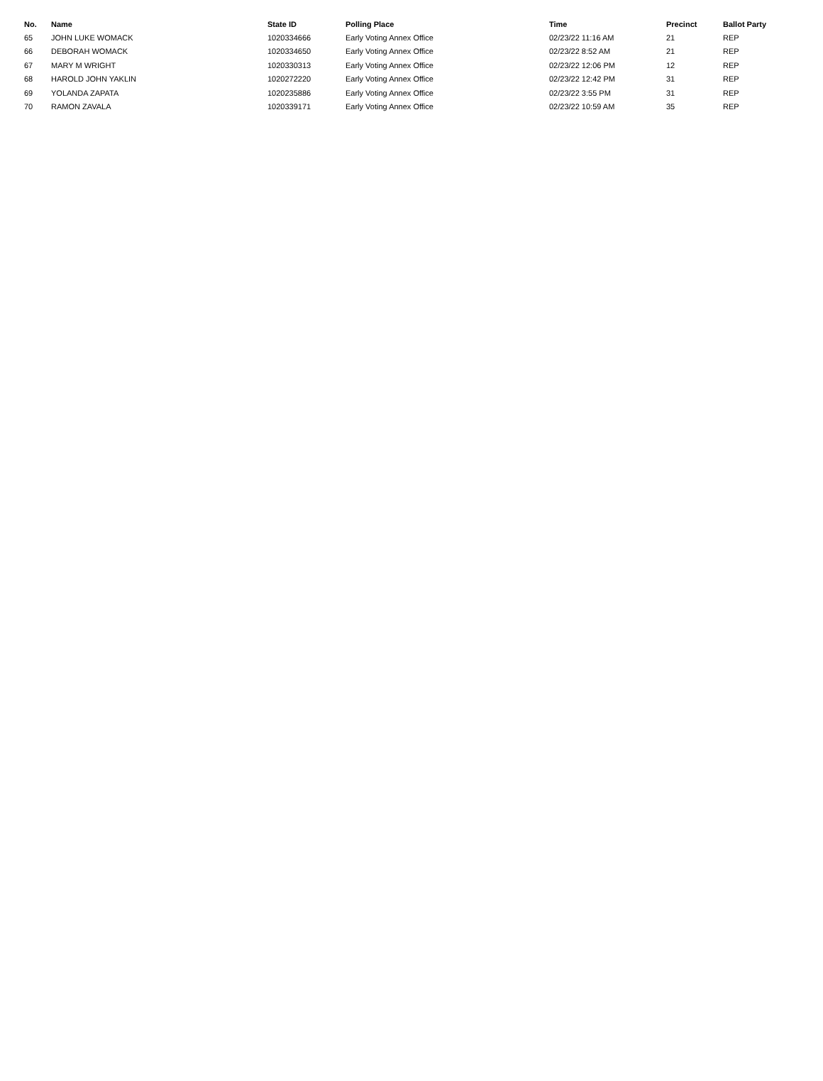| No. | Name | State ID | Polling Place | Time | Precinct | Ballot Party |
| --- | --- | --- | --- | --- | --- | --- |
| 65 | JOHN LUKE WOMACK | 1020334666 | Early Voting Annex Office | 02/23/22 11:16 AM | 21 | REP |
| 66 | DEBORAH WOMACK | 1020334650 | Early Voting Annex Office | 02/23/22 8:52 AM | 21 | REP |
| 67 | MARY M WRIGHT | 1020330313 | Early Voting Annex Office | 02/23/22 12:06 PM | 12 | REP |
| 68 | HAROLD JOHN YAKLIN | 1020272220 | Early Voting Annex Office | 02/23/22 12:42 PM | 31 | REP |
| 69 | YOLANDA ZAPATA | 1020235886 | Early Voting Annex Office | 02/23/22 3:55 PM | 31 | REP |
| 70 | RAMON ZAVALA | 1020339171 | Early Voting Annex Office | 02/23/22 10:59 AM | 35 | REP |